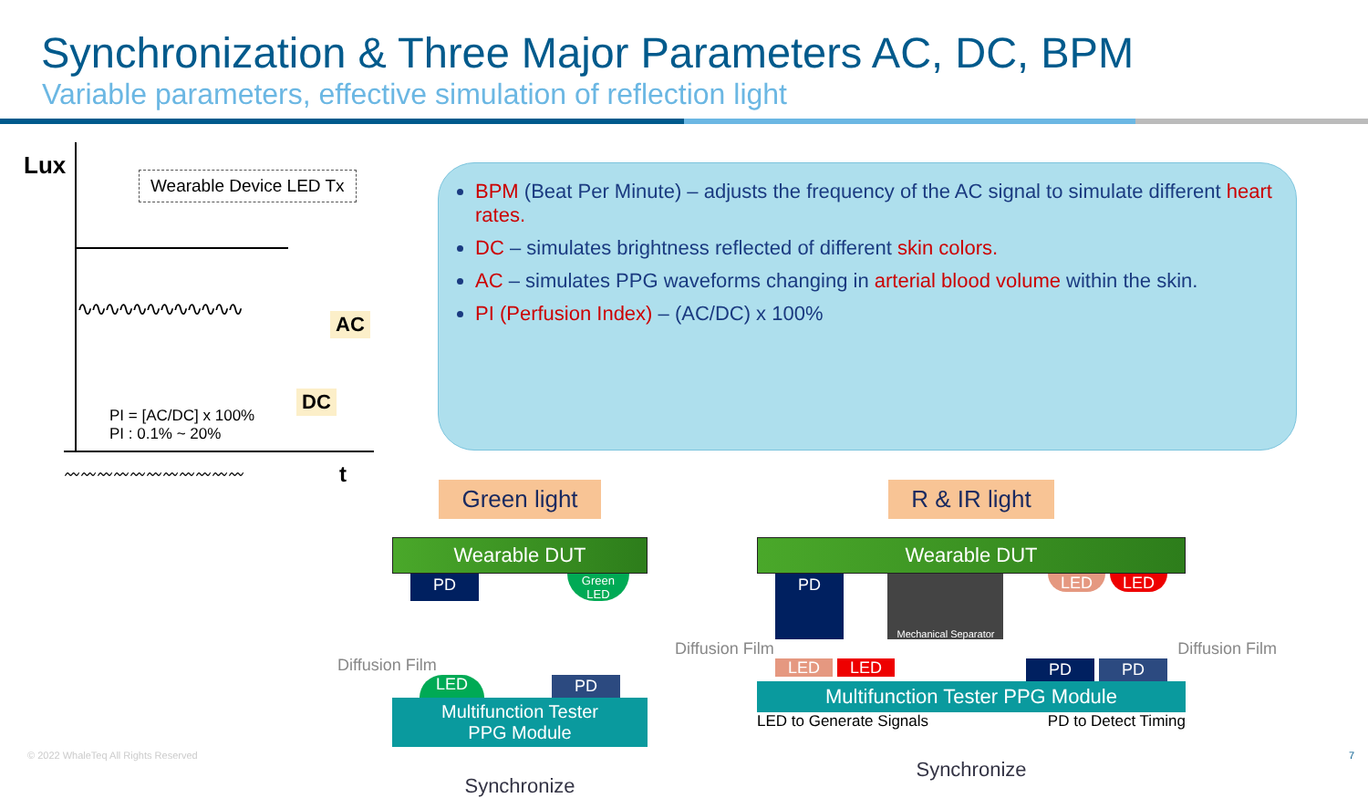Synchronization & Three Major Parameters AC, DC, BPM
Variable parameters, effective simulation of reflection light
Lux
Wearable Device LED Tx
∿∿∿∿∿∿∿∿∿∿∿∿
AC
PI = [AC/DC] x 100%
PI : 0.1% ~ 20%
DC
〰〰〰〰〰〰〰〰〰〰〰 t
BPM (Beat Per Minute) – adjusts the frequency of the AC signal to simulate different heart rates.
DC – simulates brightness reflected of different skin colors.
AC – simulates PPG waveforms changing in arterial blood volume within the skin.
PI (Perfusion Index) – (AC/DC) x 100%
Green light
Wearable DUT
PD Green
LED
Diffusion Film
LED PD
Multifunction Tester
PPG Module
Synchronize
R & IR light
Wearable DUT
PD Mechanical Separator LED LED
Diffusion Film Diffusion Film
LED LED PD PD
Multifunction Tester PPG Module
LED to Generate Signals PD to Detect Timing
Synchronize
© 2022 WhaleTeq All Rights Reserved
7